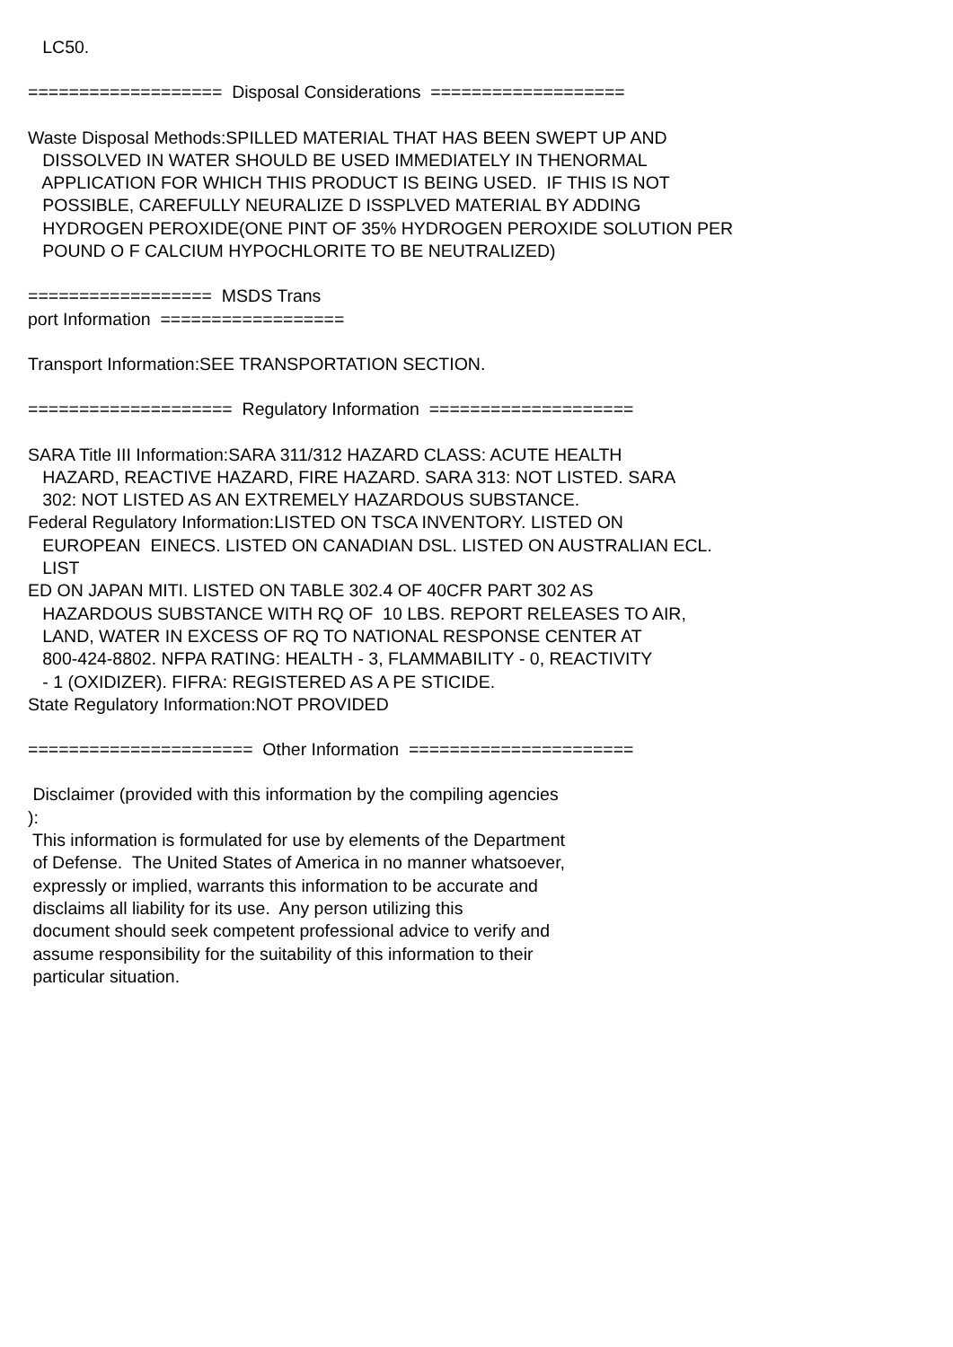LC50.
=================== Disposal Considerations ===================
Waste Disposal Methods:SPILLED MATERIAL THAT HAS BEEN SWEPT UP AND
DISSOLVED IN WATER SHOULD BE USED IMMEDIATELY IN THENORMAL
APPLICATION FOR WHICH THIS PRODUCT IS BEING USED. IF THIS IS NOT
POSSIBLE, CAREFULLY NEURALIZE D ISSPLVED MATERIAL BY ADDING
HYDROGEN PEROXIDE(ONE PINT OF 35% HYDROGEN PEROXIDE SOLUTION PER
POUND O F CALCIUM HYPOCHLORITE TO BE NEUTRALIZED)
================== MSDS Trans
port Information ==================
Transport Information:SEE TRANSPORTATION SECTION.
==================== Regulatory Information ====================
SARA Title III Information:SARA 311/312 HAZARD CLASS: ACUTE HEALTH
HAZARD, REACTIVE HAZARD, FIRE HAZARD. SARA 313: NOT LISTED. SARA
302: NOT LISTED AS AN EXTREMELY HAZARDOUS SUBSTANCE.
Federal Regulatory Information:LISTED ON TSCA INVENTORY. LISTED ON
EUROPEAN EINECS. LISTED ON CANADIAN DSL. LISTED ON AUSTRALIAN ECL.
LIST
ED ON JAPAN MITI. LISTED ON TABLE 302.4 OF 40CFR PART 302 AS
HAZARDOUS SUBSTANCE WITH RQ OF 10 LBS. REPORT RELEASES TO AIR,
LAND, WATER IN EXCESS OF RQ TO NATIONAL RESPONSE CENTER AT
800-424-8802. NFPA RATING: HEALTH - 3, FLAMMABILITY - 0, REACTIVITY
- 1 (OXIDIZER). FIFRA: REGISTERED AS A PE STICIDE.
State Regulatory Information:NOT PROVIDED
====================== Other Information ======================
Disclaimer (provided with this information by the compiling agencies
):
This information is formulated for use by elements of the Department
of Defense. The United States of America in no manner whatsoever,
expressly or implied, warrants this information to be accurate and
disclaims all liability for its use. Any person utilizing this
document should seek competent professional advice to verify and
assume responsibility for the suitability of this information to their
particular situation.